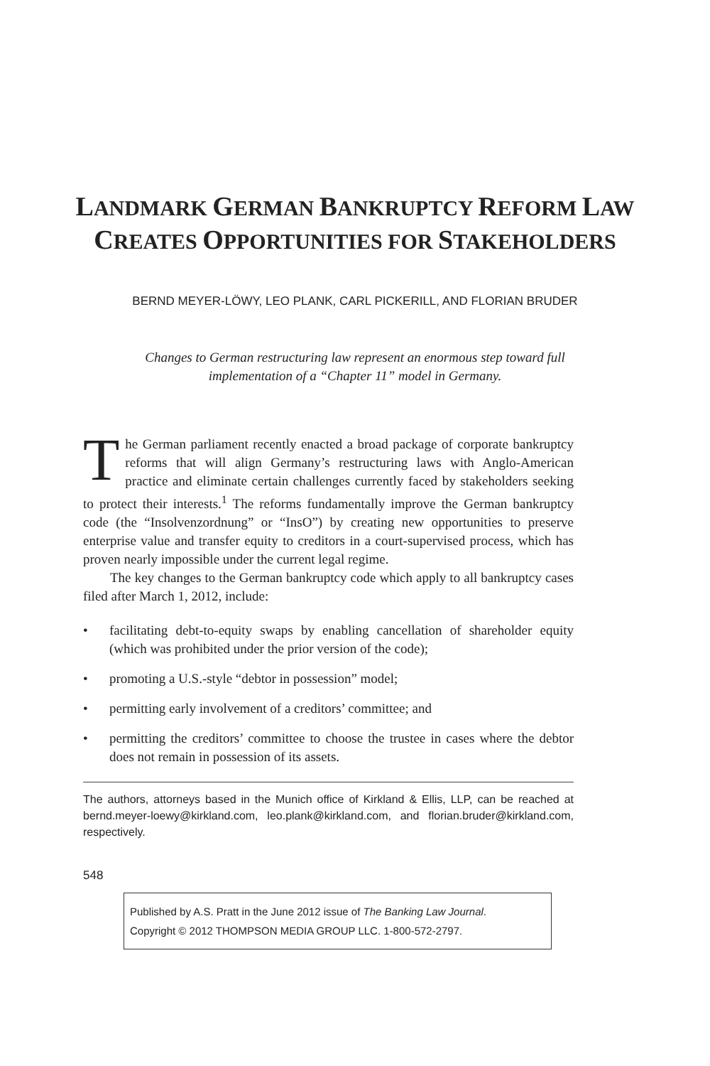LANDMARK GERMAN BANKRUPTCY REFORM LAW
CREATES OPPORTUNITIES FOR STAKEHOLDERS
BERND MEYER-LÖWY, LEO PLANK, CARL PICKERILL, AND FLORIAN BRUDER
Changes to German restructuring law represent an enormous step toward full
implementation of a “Chapter 11” model in Germany.
The German parliament recently enacted a broad package of corporate bankruptcy reforms that will align Germany’s restructuring laws with Anglo-American practice and eliminate certain challenges currently faced by stakeholders seeking to protect their interests.<sup>1</sup> The reforms fundamentally improve the German bankruptcy code (the “Insolvenzordnung” or “InsO”) by creating new opportunities to preserve enterprise value and transfer equity to creditors in a court-supervised process, which has proven nearly impossible under the current legal regime.
The key changes to the German bankruptcy code which apply to all bankruptcy cases filed after March 1, 2012, include:
• facilitating debt-to-equity swaps by enabling cancellation of shareholder equity (which was prohibited under the prior version of the code);
• promoting a U.S.-style “debtor in possession” model;
• permitting early involvement of a creditors’ committee; and
• permitting the creditors’ committee to choose the trustee in cases where the debtor does not remain in possession of its assets.
The authors, attorneys based in the Munich office of Kirkland & Ellis, LLP, can be reached at bernd.meyer-loewy@kirkland.com, leo.plank@kirkland.com, and florian.bruder@kirkland.com, respectively.
548
Published by A.S. Pratt in the June 2012 issue of The Banking Law Journal.
Copyright © 2012 THOMPSON MEDIA GROUP LLC. 1-800-572-2797.